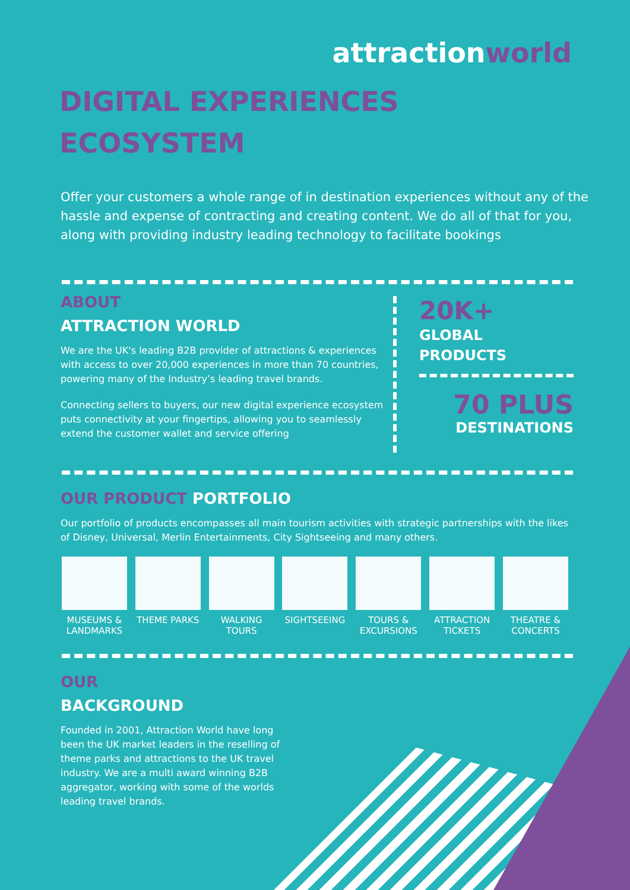attractionworld
DIGITAL EXPERIENCES
ECOSYSTEM
Offer your customers a whole range of in destination experiences without any of the hassle and expense of contracting and creating content. We do all of that for you, along with providing industry leading technology to facilitate bookings
ABOUT
ATTRACTION WORLD
We are the UK's leading B2B provider of attractions & experiences with access to over 20,000 experiences in more than 70 countries, powering many of the Industry’s leading travel brands.
Connecting sellers to buyers, our new digital experience ecosystem puts connectivity at your fingertips, allowing you to seamlessly extend the customer wallet and service offering
20K+
GLOBAL
PRODUCTS
70 PLUS
DESTINATIONS
OUR PRODUCT PORTFOLIO
Our portfolio of products encompasses all main tourism activities with strategic partnerships with the likes of Disney, Universal, Merlin Entertainments, City Sightseeing and many others.
MUSEUMS & LANDMARKS
THEME PARKS WALKING TOURS
SIGHTSEEING TOURS & EXCURSIONS
ATTRACTION TICKETS
THEATRE & CONCERTS
OUR
BACKGROUND
Founded in 2001, Attraction World have long been the UK market leaders in the reselling of theme parks and attractions to the UK travel industry. We are a multi award winning B2B aggregator, working with some of the worlds leading travel brands.